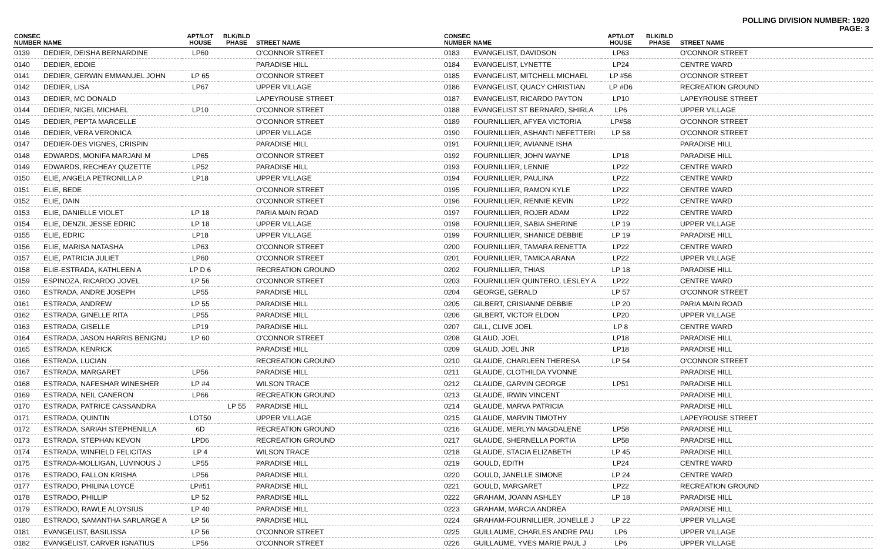POLLING DIVISION NUMBER: 1920
PAGE: 3
| CONSEC NUMBER | NAME | APT/LOT HOUSE | BLK/BLD PHASE | STREET NAME |
| --- | --- | --- | --- | --- |
| 0139 | DEDIER, DEISHA BERNARDINE | LP60 | | O'CONNOR STREET |
| 0140 | DEDIER, EDDIE | | | PARADISE HILL |
| 0141 | DEDIER, GERWIN EMMANUEL JOHN | LP 65 | | O'CONNOR STREET |
| 0142 | DEDIER, LISA | LP67 | | UPPER VILLAGE |
| 0143 | DEDIER, MC DONALD | | | LAPEYROUSE STREET |
| 0144 | DEDIER, NIGEL MICHAEL | LP10 | | O'CONNOR STREET |
| 0145 | DEDIER, PEPTA MARCELLE | | | O'CONNOR STREET |
| 0146 | DEDIER, VERA VERONICA | | | UPPER VILLAGE |
| 0147 | DEDIER-DES VIGNES, CRISPIN | | | PARADISE HILL |
| 0148 | EDWARDS, MONIFA MARJANI M | LP65 | | O'CONNOR STREET |
| 0149 | EDWARDS, RECHEAY QUZETTE | LP52 | | PARADISE HILL |
| 0150 | ELIE, ANGELA PETRONILLA P | LP18 | | UPPER VILLAGE |
| 0151 | ELIE, BEDE | | | O'CONNOR STREET |
| 0152 | ELIE, DAIN | | | O'CONNOR STREET |
| 0153 | ELIE, DANIELLE VIOLET | LP 18 | | PARIA MAIN ROAD |
| 0154 | ELIE, DENZIL JESSE EDRIC | LP 18 | | UPPER VILLAGE |
| 0155 | ELIE, EDRIC | LP18 | | UPPER VILLAGE |
| 0156 | ELIE, MARISA NATASHA | LP63 | | O'CONNOR STREET |
| 0157 | ELIE, PATRICIA JULIET | LP60 | | O'CONNOR STREET |
| 0158 | ELIE-ESTRADA, KATHLEEN A | LP D 6 | | RECREATION GROUND |
| 0159 | ESPINOZA, RICARDO JOVEL | LP 56 | | O'CONNOR STREET |
| 0160 | ESTRADA, ANDRE JOSEPH | LP55 | | PARADISE HILL |
| 0161 | ESTRADA, ANDREW | LP 55 | | PARADISE HILL |
| 0162 | ESTRADA, GINELLE RITA | LP55 | | PARADISE HILL |
| 0163 | ESTRADA, GISELLE | LP19 | | PARADISE HILL |
| 0164 | ESTRADA, JASON HARRIS BENIGNU | LP 60 | | O'CONNOR STREET |
| 0165 | ESTRADA, KENRICK | | | PARADISE HILL |
| 0166 | ESTRADA, LUCIAN | | | RECREATION GROUND |
| 0167 | ESTRADA, MARGARET | LP56 | | PARADISE HILL |
| 0168 | ESTRADA, NAFESHAR WINESHER | LP #4 | | WILSON TRACE |
| 0169 | ESTRADA, NEIL CANERON | LP66 | | RECREATION GROUND |
| 0170 | ESTRADA, PATRICE CASSANDRA | | LP 55 | PARADISE HILL |
| 0171 | ESTRADA, QUINTIN | LOT50 | | UPPER VILLAGE |
| 0172 | ESTRADA, SARIAH STEPHENILLA | 6D | | RECREATION GROUND |
| 0173 | ESTRADA, STEPHAN KEVON | LPD6 | | RECREATION GROUND |
| 0174 | ESTRADA, WINFIELD FELICITAS | LP 4 | | WILSON TRACE |
| 0175 | ESTRADA-MOLLIGAN, LUVINOUS J | LP55 | | PARADISE HILL |
| 0176 | ESTRADO, FALLON KRISHA | LP56 | | PARADISE HILL |
| 0177 | ESTRADO, PHILINA LOYCE | LP#51 | | PARADISE HILL |
| 0178 | ESTRADO, PHILLIP | LP 52 | | PARADISE HILL |
| 0179 | ESTRADO, RAWLE ALOYSIUS | LP 40 | | PARADISE HILL |
| 0180 | ESTRADO, SAMANTHA SARLARGE A | LP 56 | | PARADISE HILL |
| 0181 | EVANGELIST, BASILISSA | LP 56 | | O'CONNOR STREET |
| 0182 | EVANGELIST, CARVER IGNATIUS | LP56 | | O'CONNOR STREET |
| CONSEC NUMBER | NAME | APT/LOT HOUSE | BLK/BLD PHASE | STREET NAME |
| --- | --- | --- | --- | --- |
| 0183 | EVANGELIST, DAVIDSON | LP63 | | O'CONNOR STREET |
| 0184 | EVANGELIST, LYNETTE | LP24 | | CENTRE WARD |
| 0185 | EVANGELIST, MITCHELL MICHAEL | LP #56 | | O'CONNOR STREET |
| 0186 | EVANGELIST, QUACY CHRISTIAN | LP #D6 | | RECREATION GROUND |
| 0187 | EVANGELIST, RICARDO PAYTON | LP10 | | LAPEYROUSE STREET |
| 0188 | EVANGELIST ST BERNARD, SHIRLA | LP6 | | UPPER VILLAGE |
| 0189 | FOURNILLIER, AFYEA VICTORIA | LP#58 | | O'CONNOR STREET |
| 0190 | FOURNILLIER, ASHANTI NEFETTERI | LP 58 | | O'CONNOR STREET |
| 0191 | FOURNILLIER, AVIANNE ISHA | | | PARADISE HILL |
| 0192 | FOURNILLIER, JOHN WAYNE | LP18 | | PARADISE HILL |
| 0193 | FOURNILLIER, LENNIE | LP22 | | CENTRE WARD |
| 0194 | FOURNILLIER, PAULINA | LP22 | | CENTRE WARD |
| 0195 | FOURNILLIER, RAMON KYLE | LP22 | | CENTRE WARD |
| 0196 | FOURNILLIER, RENNIE KEVIN | LP22 | | CENTRE WARD |
| 0197 | FOURNILLIER, ROJER ADAM | LP22 | | CENTRE WARD |
| 0198 | FOURNILLIER, SABIA SHERINE | LP 19 | | UPPER VILLAGE |
| 0199 | FOURNILLIER, SHANICE DEBBIE | LP 19 | | PARADISE HILL |
| 0200 | FOURNILLIER, TAMARA RENETTA | LP22 | | CENTRE WARD |
| 0201 | FOURNILLIER, TAMICA ARANA | LP22 | | UPPER VILLAGE |
| 0202 | FOURNILLIER, THIAS | LP 18 | | PARADISE HILL |
| 0203 | FOURNILLIER QUINTERO, LESLEY A | LP22 | | CENTRE WARD |
| 0204 | GEORGE, GERALD | LP 57 | | O'CONNOR STREET |
| 0205 | GILBERT, CRISIANNE DEBBIE | LP 20 | | PARIA MAIN ROAD |
| 0206 | GILBERT, VICTOR ELDON | LP20 | | UPPER VILLAGE |
| 0207 | GILL, CLIVE JOEL | LP 8 | | CENTRE WARD |
| 0208 | GLAUD, JOEL | LP18 | | PARADISE HILL |
| 0209 | GLAUD, JOEL JNR | LP18 | | PARADISE HILL |
| 0210 | GLAUDE, CHARLEEN THERESA | LP 54 | | O'CONNOR STREET |
| 0211 | GLAUDE, CLOTHILDA YVONNE | | | PARADISE HILL |
| 0212 | GLAUDE, GARVIN GEORGE | LP51 | | PARADISE HILL |
| 0213 | GLAUDE, IRWIN VINCENT | | | PARADISE HILL |
| 0214 | GLAUDE, MARVA PATRICIA | | | PARADISE HILL |
| 0215 | GLAUDE, MARVIN TIMOTHY | | | LAPEYROUSE STREET |
| 0216 | GLAUDE, MERLYN MAGDALENE | LP58 | | PARADISE HILL |
| 0217 | GLAUDE, SHERNELLA PORTIA | LP58 | | PARADISE HILL |
| 0218 | GLAUDE, STACIA ELIZABETH | LP 45 | | PARADISE HILL |
| 0219 | GOULD, EDITH | LP24 | | CENTRE WARD |
| 0220 | GOULD, JANELLE SIMONE | LP 24 | | CENTRE WARD |
| 0221 | GOULD, MARGARET | LP22 | | RECREATION GROUND |
| 0222 | GRAHAM, JOANN ASHLEY | LP 18 | | PARADISE HILL |
| 0223 | GRAHAM, MARCIA ANDREA | | | PARADISE HILL |
| 0224 | GRAHAM-FOURNILLIER, JONELLE J | LP 22 | | UPPER VILLAGE |
| 0225 | GUILLAUME, CHARLES ANDRE PAU | LP6 | | UPPER VILLAGE |
| 0226 | GUILLAUME, YVES MARIE PAUL J | LP6 | | UPPER VILLAGE |